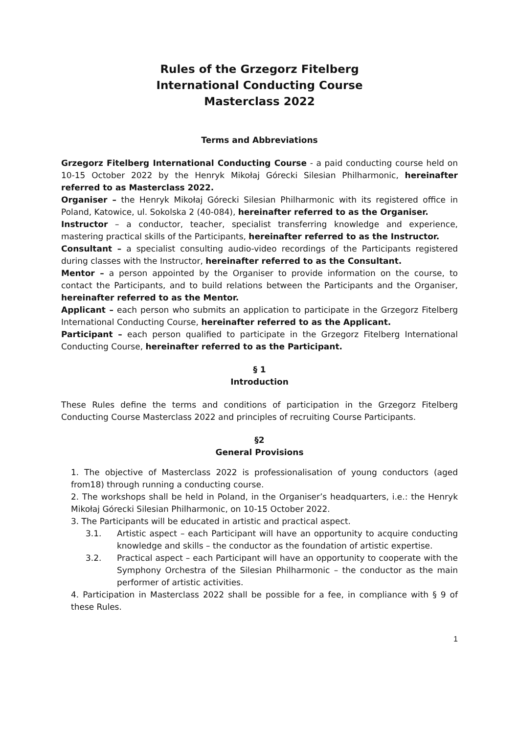Rules of the Grzegorz Fitelberg
International Conducting Course
Masterclass 2022
Terms and Abbreviations
Grzegorz Fitelberg International Conducting Course - a paid conducting course held on 10-15 October 2022 by the Henryk Mikołaj Górecki Silesian Philharmonic, hereinafter referred to as Masterclass 2022.
Organiser – the Henryk Mikołaj Górecki Silesian Philharmonic with its registered office in Poland, Katowice, ul. Sokolska 2 (40-084), hereinafter referred to as the Organiser.
Instructor – a conductor, teacher, specialist transferring knowledge and experience, mastering practical skills of the Participants, hereinafter referred to as the Instructor.
Consultant – a specialist consulting audio-video recordings of the Participants registered during classes with the Instructor, hereinafter referred to as the Consultant.
Mentor – a person appointed by the Organiser to provide information on the course, to contact the Participants, and to build relations between the Participants and the Organiser, hereinafter referred to as the Mentor.
Applicant – each person who submits an application to participate in the Grzegorz Fitelberg International Conducting Course, hereinafter referred to as the Applicant.
Participant – each person qualified to participate in the Grzegorz Fitelberg International Conducting Course, hereinafter referred to as the Participant.
§ 1
Introduction
These Rules define the terms and conditions of participation in the Grzegorz Fitelberg Conducting Course Masterclass 2022 and principles of recruiting Course Participants.
§2
General Provisions
1. The objective of Masterclass 2022 is professionalisation of young conductors (aged from18) through running a conducting course.
2. The workshops shall be held in Poland, in the Organiser’s headquarters, i.e.: the Henryk Mikołaj Górecki Silesian Philharmonic, on 10-15 October 2022.
3. The Participants will be educated in artistic and practical aspect.
3.1. Artistic aspect – each Participant will have an opportunity to acquire conducting knowledge and skills – the conductor as the foundation of artistic expertise.
3.2. Practical aspect – each Participant will have an opportunity to cooperate with the Symphony Orchestra of the Silesian Philharmonic – the conductor as the main performer of artistic activities.
4. Participation in Masterclass 2022 shall be possible for a fee, in compliance with § 9 of these Rules.
1